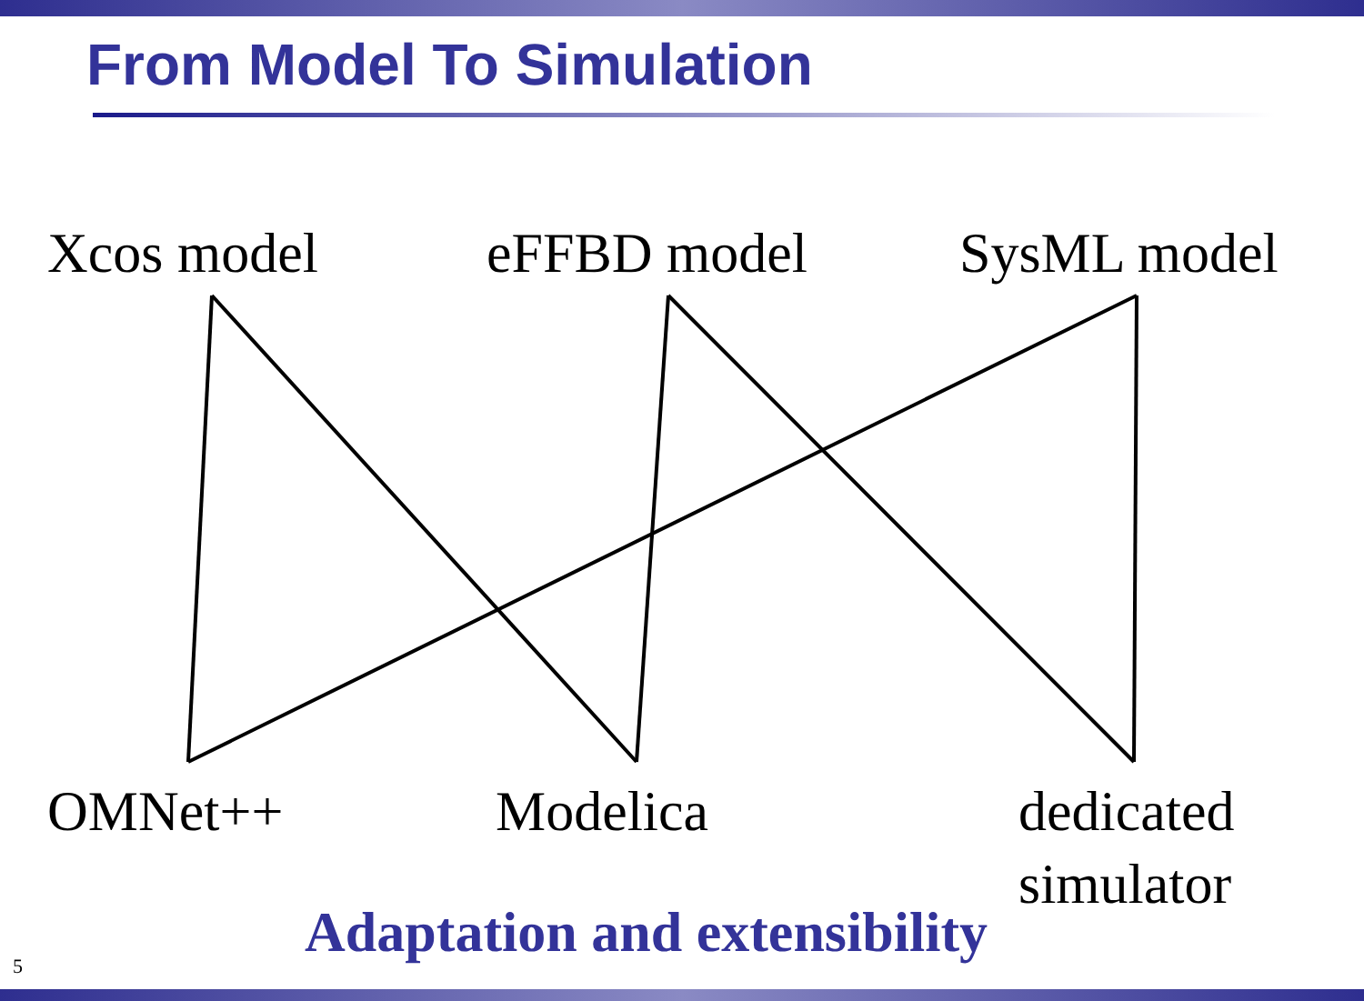From Model To Simulation
Xcos model eFFBD model SysML model
OMNet++ Modelica
dedicated
simulator
Adaptation and extensibility
5